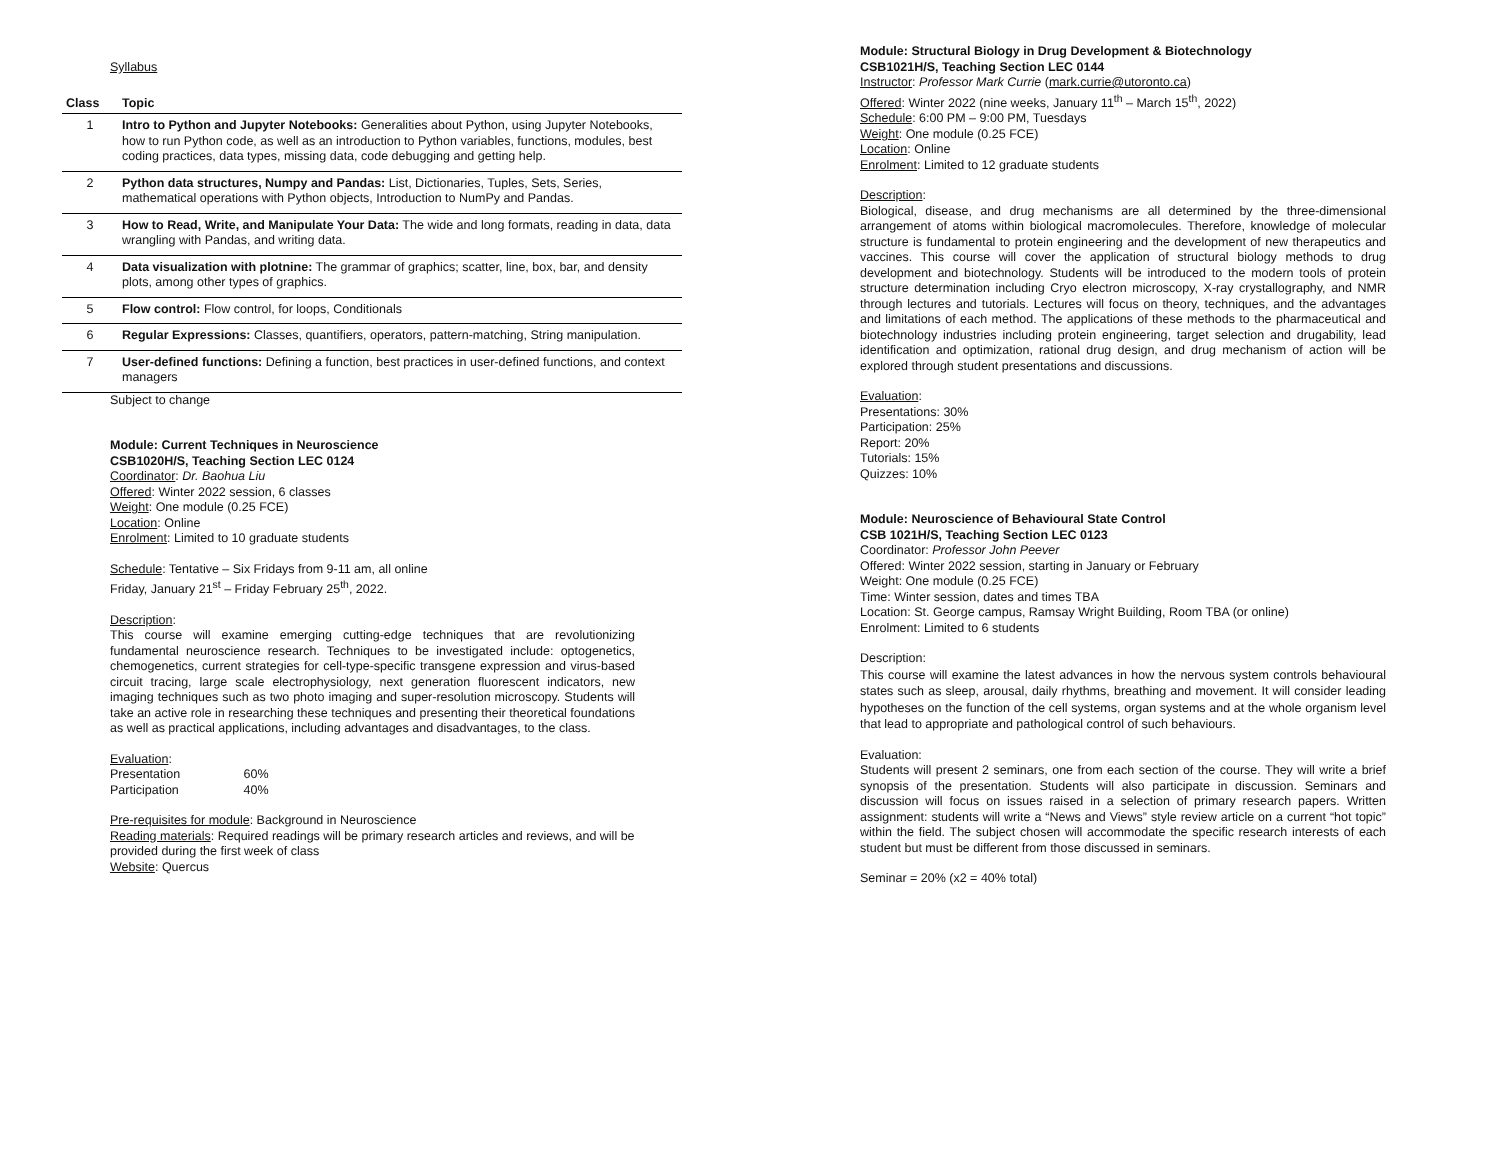Syllabus
| Class | Topic |
| --- | --- |
| 1 | Intro to Python and Jupyter Notebooks: Generalities about Python, using Jupyter Notebooks, how to run Python code, as well as an introduction to Python variables, functions, modules, best coding practices, data types, missing data, code debugging and getting help. |
| 2 | Python data structures, Numpy and Pandas: List, Dictionaries, Tuples, Sets, Series, mathematical operations with Python objects, Introduction to NumPy and Pandas. |
| 3 | How to Read, Write, and Manipulate Your Data: The wide and long formats, reading in data, data wrangling with Pandas, and writing data. |
| 4 | Data visualization with plotnine: The grammar of graphics; scatter, line, box, bar, and density plots, among other types of graphics. |
| 5 | Flow control: Flow control, for loops, Conditionals |
| 6 | Regular Expressions: Classes, quantifiers, operators, pattern-matching, String manipulation. |
| 7 | User-defined functions: Defining a function, best practices in user-defined functions, and context managers |
Subject to change
Module: Current Techniques in Neuroscience
CSB1020H/S, Teaching Section LEC 0124
Coordinator: Dr. Baohua Liu
Offered: Winter 2022 session, 6 classes
Weight: One module (0.25 FCE)
Location: Online
Enrolment: Limited to 10 graduate students
Schedule: Tentative – Six Fridays from 9-11 am, all online
Friday, January 21<sup>st</sup> – Friday February 25<sup>th</sup>, 2022.
Description:
This course will examine emerging cutting-edge techniques that are revolutionizing fundamental neuroscience research. Techniques to be investigated include: optogenetics, chemogenetics, current strategies for cell-type-specific transgene expression and virus-based circuit tracing, large scale electrophysiology, next generation fluorescent indicators, new imaging techniques such as two photo imaging and super-resolution microscopy. Students will take an active role in researching these techniques and presenting their theoretical foundations as well as practical applications, including advantages and disadvantages, to the class.
Evaluation:
Presentation 60%
Participation 40%
Pre-requisites for module: Background in Neuroscience
Reading materials: Required readings will be primary research articles and reviews, and will be provided during the first week of class
Website: Quercus
Module: Structural Biology in Drug Development & Biotechnology
CSB1021H/S, Teaching Section LEC 0144
Instructor: Professor Mark Currie (mark.currie@utoronto.ca)
Offered: Winter 2022 (nine weeks, January 11<sup>th</sup> – March 15<sup>th</sup>, 2022)
Schedule: 6:00 PM – 9:00 PM, Tuesdays
Weight: One module (0.25 FCE)
Location: Online
Enrolment: Limited to 12 graduate students
Description:
Biological, disease, and drug mechanisms are all determined by the three-dimensional arrangement of atoms within biological macromolecules. Therefore, knowledge of molecular structure is fundamental to protein engineering and the development of new therapeutics and vaccines. This course will cover the application of structural biology methods to drug development and biotechnology. Students will be introduced to the modern tools of protein structure determination including Cryo electron microscopy, X-ray crystallography, and NMR through lectures and tutorials. Lectures will focus on theory, techniques, and the advantages and limitations of each method. The applications of these methods to the pharmaceutical and biotechnology industries including protein engineering, target selection and drugability, lead identification and optimization, rational drug design, and drug mechanism of action will be explored through student presentations and discussions.
Evaluation:
Presentations: 30%
Participation: 25%
Report: 20%
Tutorials: 15%
Quizzes: 10%
Module: Neuroscience of Behavioural State Control
CSB 1021H/S, Teaching Section LEC 0123
Coordinator: Professor John Peever
Offered: Winter 2022 session, starting in January or February
Weight: One module (0.25 FCE)
Time: Winter session, dates and times TBA
Location: St. George campus, Ramsay Wright Building, Room TBA (or online)
Enrolment: Limited to 6 students
Description:
This course will examine the latest advances in how the nervous system controls behavioural states such as sleep, arousal, daily rhythms, breathing and movement. It will consider leading hypotheses on the function of the cell systems, organ systems and at the whole organism level that lead to appropriate and pathological control of such behaviours.
Evaluation:
Students will present 2 seminars, one from each section of the course. They will write a brief synopsis of the presentation. Students will also participate in discussion. Seminars and discussion will focus on issues raised in a selection of primary research papers. Written assignment: students will write a “News and Views” style review article on a current “hot topic” within the field. The subject chosen will accommodate the specific research interests of each student but must be different from those discussed in seminars.
Seminar = 20% (x2 = 40% total)